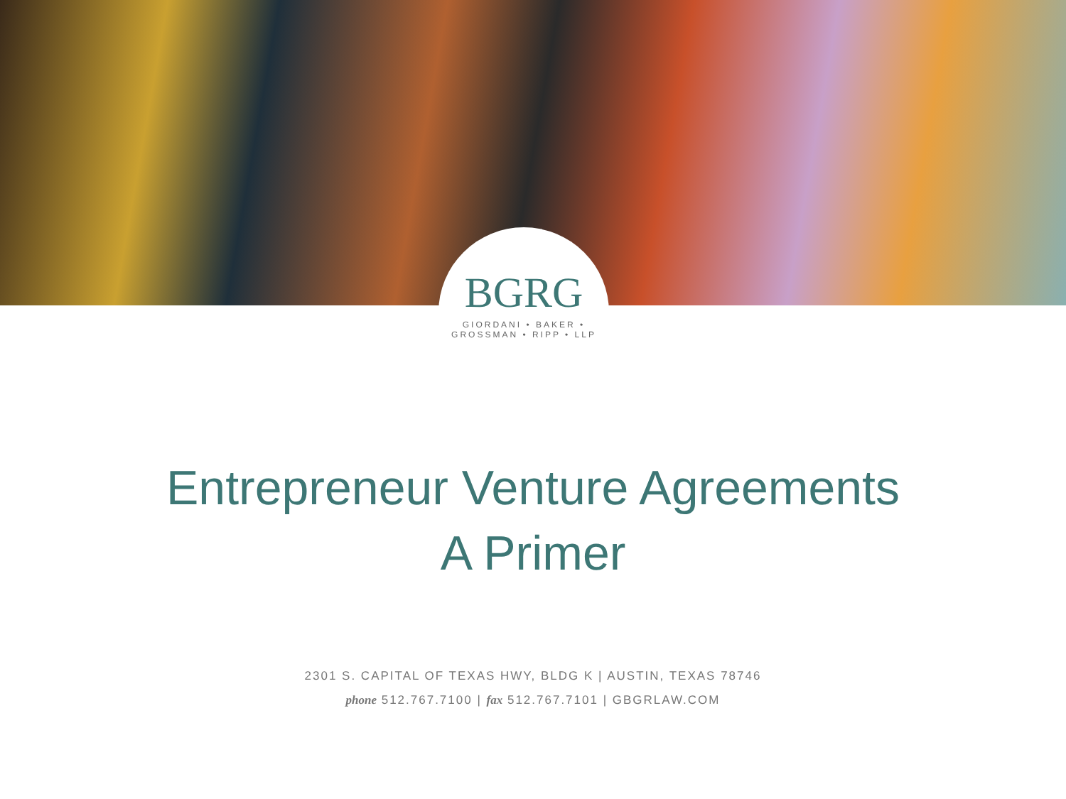BGRG
GIORDANI • BAKER • GROSSMAN • RIPP • LLP
Entrepreneur Venture Agreements
A Primer
2301 S. CAPITAL OF TEXAS HWY, BLDG K | AUSTIN, TEXAS 78746
phone 512.767.7100 | fax 512.767.7101 | GBGRLAW.COM